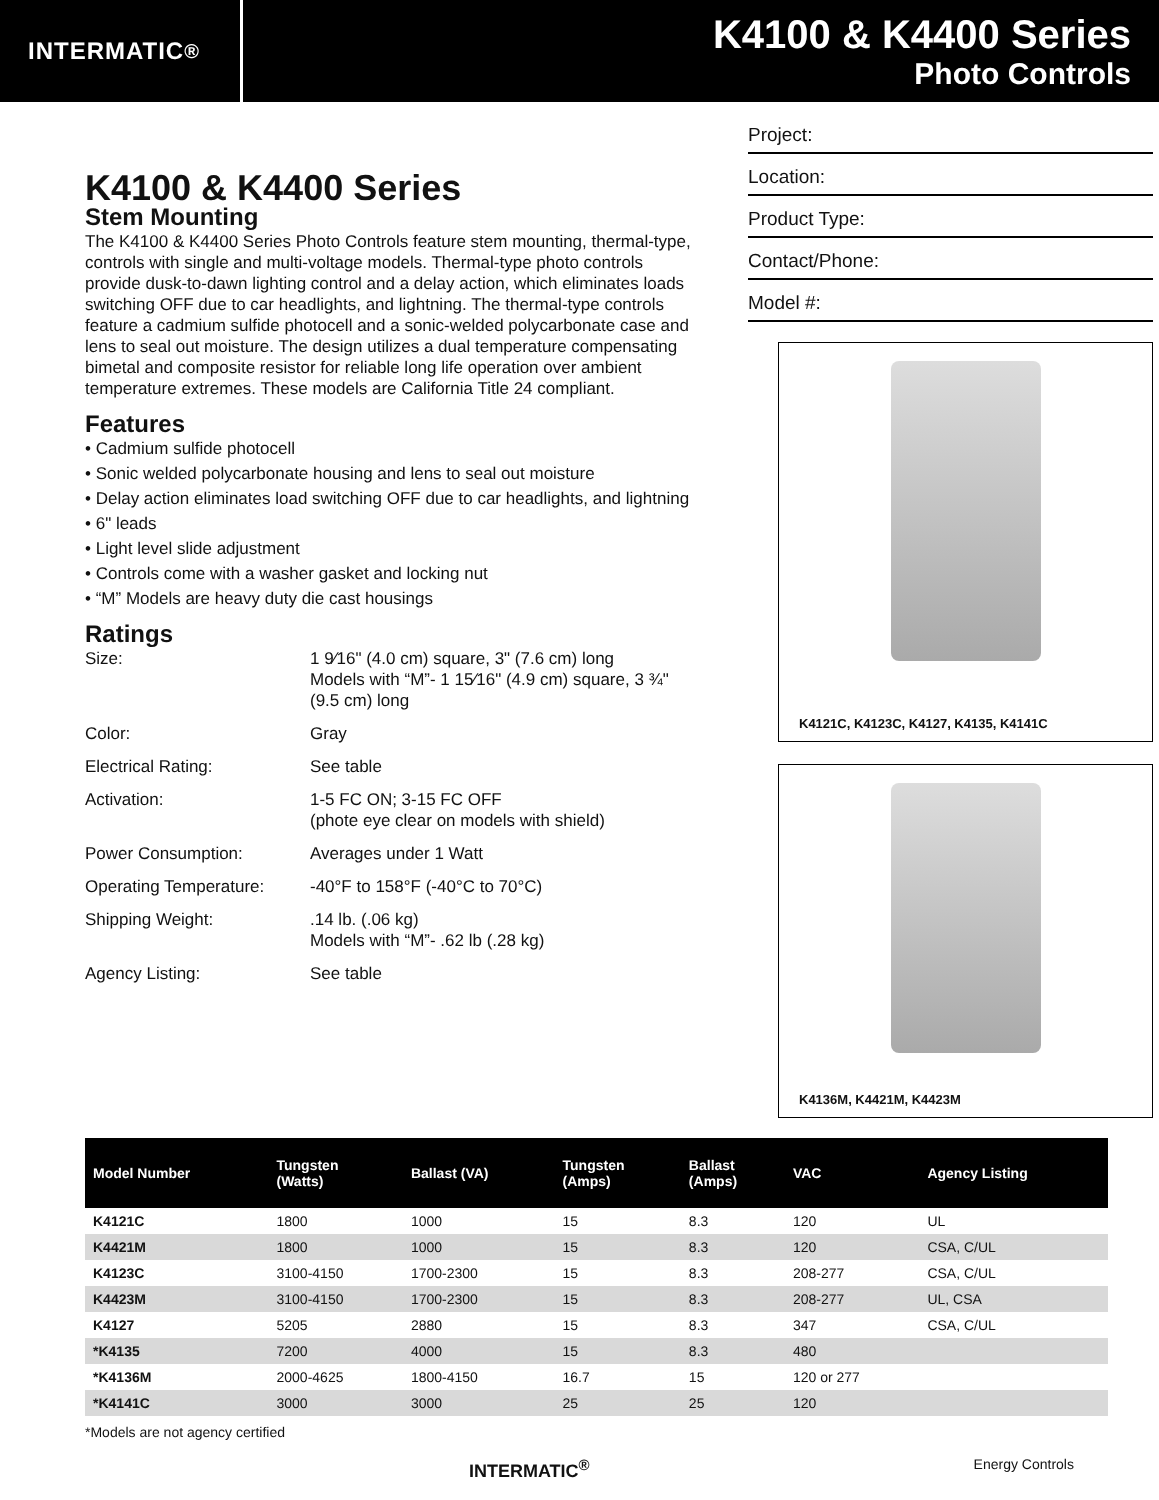INTERMATIC<sup>®</sup>
K4100 & K4400 Series
Photo Controls
K4100 & K4400 Series
Stem Mounting
The K4100 & K4400 Series Photo Controls feature stem mounting, thermal-type, controls with single and multi-voltage models. Thermal-type photo controls provide dusk-to-dawn lighting control and a delay action, which eliminates loads switching OFF due to car headlights, and lightning. The thermal-type controls feature a cadmium sulfide photocell and a sonic-welded polycarbonate case and lens to seal out moisture. The design utilizes a dual temperature compensating bimetal and composite resistor for reliable long life operation over ambient temperature extremes. These models are California Title 24 compliant.
Features
• Cadmium sulfide photocell
• Sonic welded polycarbonate housing and lens to seal out moisture
• Delay action eliminates load switching OFF due to car headlights, and lightning
• 6" leads
• Light level slide adjustment
• Controls come with a washer gasket and locking nut
• “M” Models are heavy duty die cast housings
Ratings
Size:
1 9⁄16" (4.0 cm) square, 3" (7.6 cm) long
Models with “M”- 1 15⁄16" (4.9 cm) square, 3 ¾" (9.5 cm) long
Color:
Gray
Electrical Rating:
See table
Activation:
1-5 FC ON; 3-15 FC OFF
(phote eye clear on models with shield)
Power Consumption:
Averages under 1 Watt
Operating Temperature:
-40°F to 158°F (-40°C to 70°C)
Shipping Weight:
.14 lb. (.06 kg)
Models with “M”- .62 lb (.28 kg)
Agency Listing:
See table
Project:
Location:
Product Type:
Contact/Phone:
Model #:
K4121C, K4123C, K4127, K4135, K4141C
K4136M, K4421M, K4423M
| Model Number | Tungsten (Watts) | Ballast (VA) | Tungsten (Amps) | Ballast (Amps) | VAC | Agency Listing |
| --- | --- | --- | --- | --- | --- | --- |
| K4121C | 1800 | 1000 | 15 | 8.3 | 120 | UL |
| K4421M | 1800 | 1000 | 15 | 8.3 | 120 | CSA, C/UL |
| K4123C | 3100-4150 | 1700-2300 | 15 | 8.3 | 208-277 | CSA, C/UL |
| K4423M | 3100-4150 | 1700-2300 | 15 | 8.3 | 208-277 | UL, CSA |
| K4127 | 5205 | 2880 | 15 | 8.3 | 347 | CSA, C/UL |
| *K4135 | 7200 | 4000 | 15 | 8.3 | 480 | |
| *K4136M | 2000-4625 | 1800-4150 | 16.7 | 15 | 120 or 277 | |
| *K4141C | 3000 | 3000 | 25 | 25 | 120 | |
*Models are not agency certified
INTERMATIC<sup>®</sup> Energy Controls